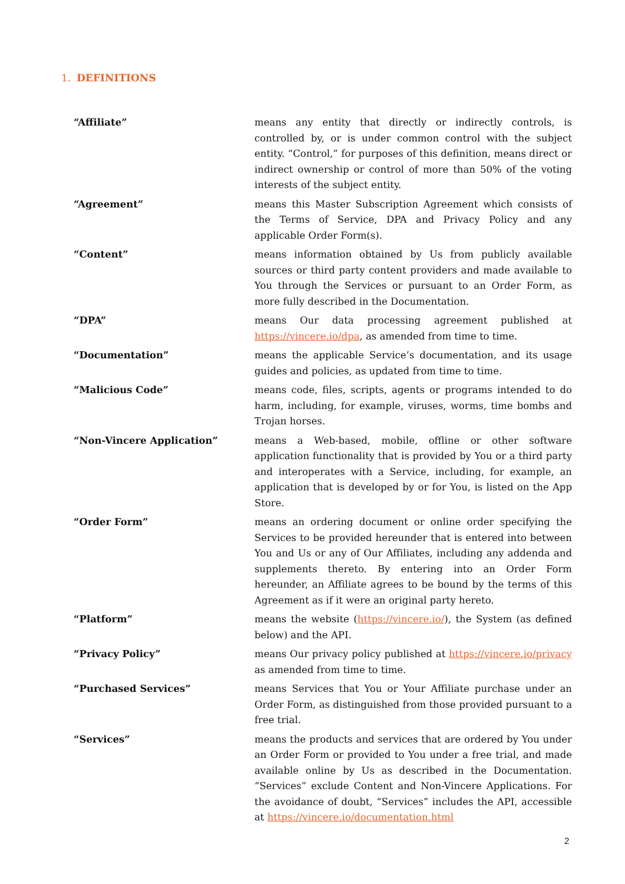1. DEFINITIONS
“Affiliate” means any entity that directly or indirectly controls, is controlled by, or is under common control with the subject entity. “Control,” for purposes of this definition, means direct or indirect ownership or control of more than 50% of the voting interests of the subject entity.
“Agreement” means this Master Subscription Agreement which consists of the Terms of Service, DPA and Privacy Policy and any applicable Order Form(s).
“Content” means information obtained by Us from publicly available sources or third party content providers and made available to You through the Services or pursuant to an Order Form, as more fully described in the Documentation.
“DPA” means Our data processing agreement published at https://vincere.io/dpa, as amended from time to time.
“Documentation” means the applicable Service’s documentation, and its usage guides and policies, as updated from time to time.
“Malicious Code” means code, files, scripts, agents or programs intended to do harm, including, for example, viruses, worms, time bombs and Trojan horses.
“Non-Vincere Application” means a Web-based, mobile, offline or other software application functionality that is provided by You or a third party and interoperates with a Service, including, for example, an application that is developed by or for You, is listed on the App Store.
“Order Form” means an ordering document or online order specifying the Services to be provided hereunder that is entered into between You and Us or any of Our Affiliates, including any addenda and supplements thereto. By entering into an Order Form hereunder, an Affiliate agrees to be bound by the terms of this Agreement as if it were an original party hereto.
“Platform” means the website (https://vincere.io/), the System (as defined below) and the API.
“Privacy Policy” means Our privacy policy published at https://vincere.io/privacy as amended from time to time.
“Purchased Services” means Services that You or Your Affiliate purchase under an Order Form, as distinguished from those provided pursuant to a free trial.
“Services” means the products and services that are ordered by You under an Order Form or provided to You under a free trial, and made available online by Us as described in the Documentation. “Services” exclude Content and Non-Vincere Applications. For the avoidance of doubt, “Services” includes the API, accessible at https://vincere.io/documentation.html
2